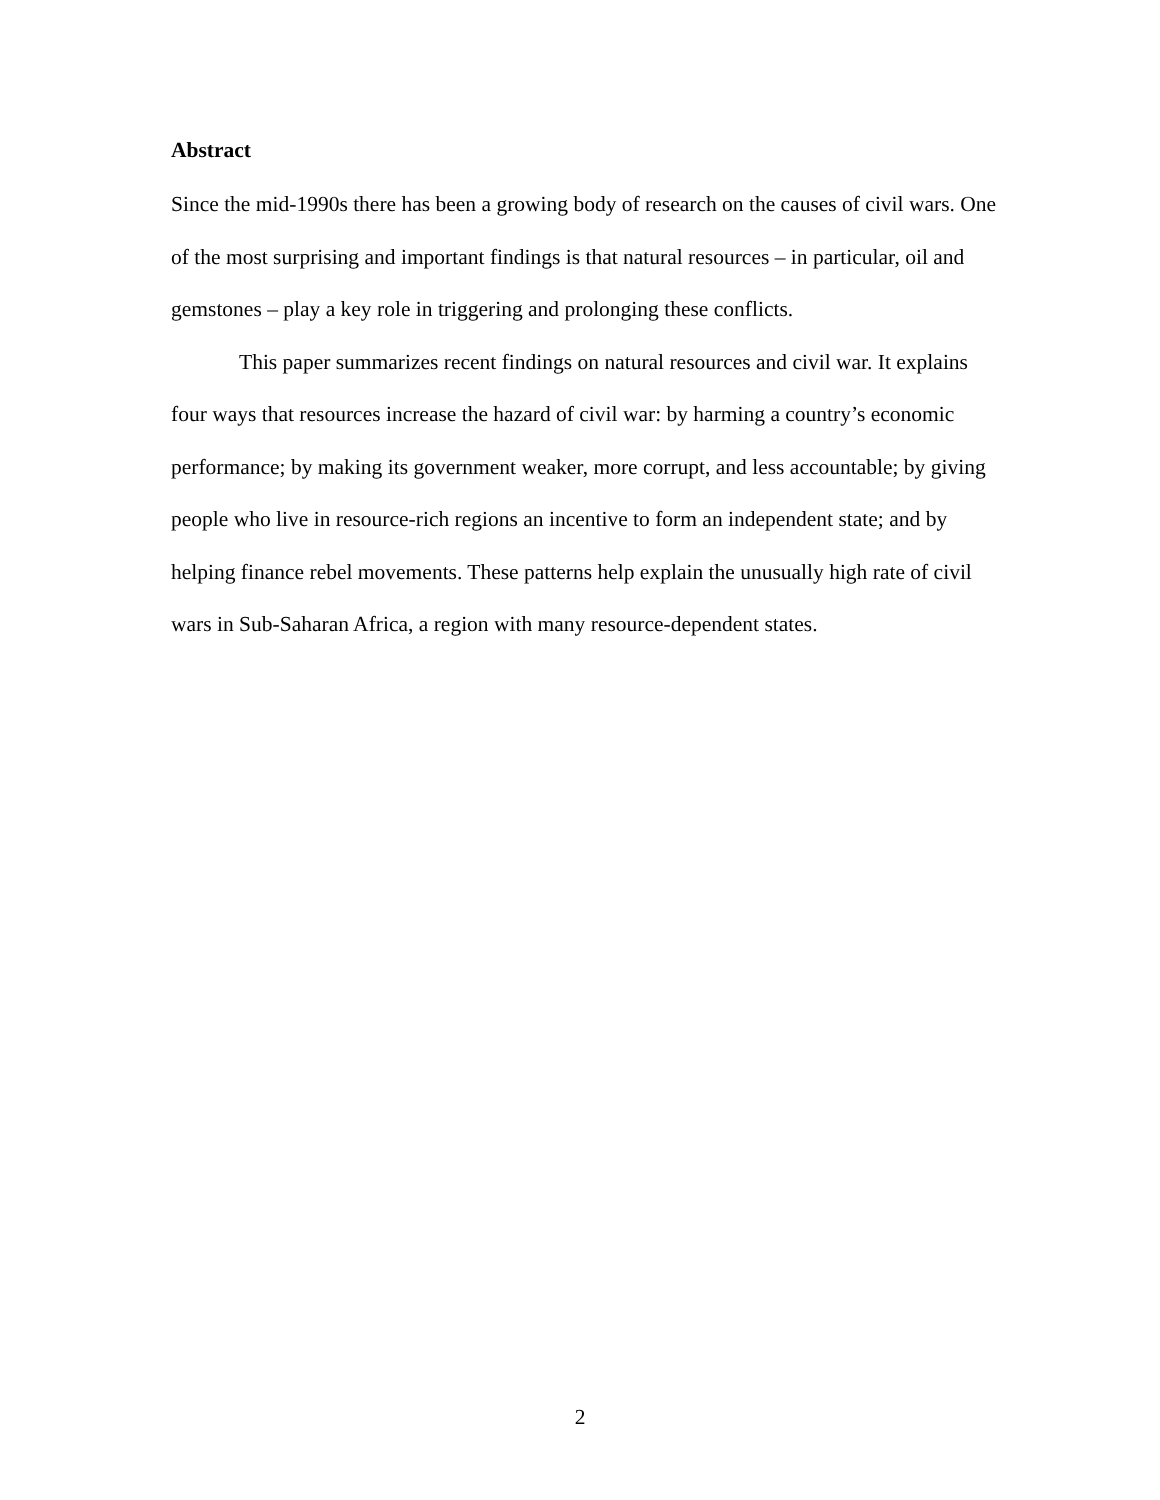Abstract
Since the mid-1990s there has been a growing body of research on the causes of civil wars. One of the most surprising and important findings is that natural resources – in particular, oil and gemstones – play a key role in triggering and prolonging these conflicts.
This paper summarizes recent findings on natural resources and civil war. It explains four ways that resources increase the hazard of civil war: by harming a country’s economic performance; by making its government weaker, more corrupt, and less accountable; by giving people who live in resource-rich regions an incentive to form an independent state; and by helping finance rebel movements. These patterns help explain the unusually high rate of civil wars in Sub-Saharan Africa, a region with many resource-dependent states.
2